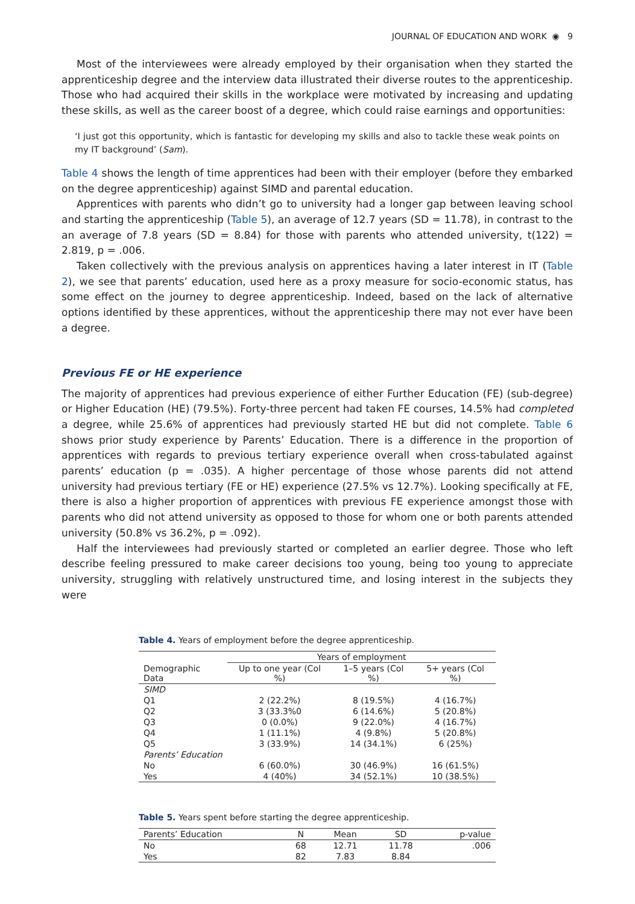JOURNAL OF EDUCATION AND WORK ◉ 9
Most of the interviewees were already employed by their organisation when they started the apprenticeship degree and the interview data illustrated their diverse routes to the apprenticeship. Those who had acquired their skills in the workplace were motivated by increasing and updating these skills, as well as the career boost of a degree, which could raise earnings and opportunities:
‘I just got this opportunity, which is fantastic for developing my skills and also to tackle these weak points on my IT background’ (Sam).
Table 4 shows the length of time apprentices had been with their employer (before they embarked on the degree apprenticeship) against SIMD and parental education.
Apprentices with parents who didn’t go to university had a longer gap between leaving school and starting the apprenticeship (Table 5), an average of 12.7 years (SD = 11.78), in contrast to the an average of 7.8 years (SD = 8.84) for those with parents who attended university, t(122) = 2.819, p = .006.
Taken collectively with the previous analysis on apprentices having a later interest in IT (Table 2), we see that parents’ education, used here as a proxy measure for socio-economic status, has some effect on the journey to degree apprenticeship. Indeed, based on the lack of alternative options identified by these apprentices, without the apprenticeship there may not ever have been a degree.
Previous FE or HE experience
The majority of apprentices had previous experience of either Further Education (FE) (sub-degree) or Higher Education (HE) (79.5%). Forty-three percent had taken FE courses, 14.5% had completed a degree, while 25.6% of apprentices had previously started HE but did not complete. Table 6 shows prior study experience by Parents’ Education. There is a difference in the proportion of apprentices with regards to previous tertiary experience overall when cross-tabulated against parents’ education (p = .035). A higher percentage of those whose parents did not attend university had previous tertiary (FE or HE) experience (27.5% vs 12.7%). Looking specifically at FE, there is also a higher proportion of apprentices with previous FE experience amongst those with parents who did not attend university as opposed to those for whom one or both parents attended university (50.8% vs 36.2%, p = .092).
Half the interviewees had previously started or completed an earlier degree. Those who left describe feeling pressured to make career decisions too young, being too young to appreciate university, struggling with relatively unstructured time, and losing interest in the subjects they were
Table 4. Years of employment before the degree apprenticeship.
| | Years of employment | | |
| --- | --- | --- | --- |
| Demographic Data | Up to one year (Col %) | 1–5 years (Col %) | 5+ years (Col %) |
| SIMD | | | |
| Q1 | 2 (22.2%) | 8 (19.5%) | 4 (16.7%) |
| Q2 | 3 (33.3%0 | 6 (14.6%) | 5 (20.8%) |
| Q3 | 0 (0.0%) | 9 (22.0%) | 4 (16.7%) |
| Q4 | 1 (11.1%) | 4 (9.8%) | 5 (20.8%) |
| Q5 | 3 (33.9%) | 14 (34.1%) | 6 (25%) |
| Parents’ Education | | | |
| No | 6 (60.0%) | 30 (46.9%) | 16 (61.5%) |
| Yes | 4 (40%) | 34 (52.1%) | 10 (38.5%) |
Table 5. Years spent before starting the degree apprenticeship.
| Parents’ Education | N | Mean | SD | p-value |
| --- | --- | --- | --- | --- |
| No | 68 | 12.71 | 11.78 | .006 |
| Yes | 82 | 7.83 | 8.84 | |